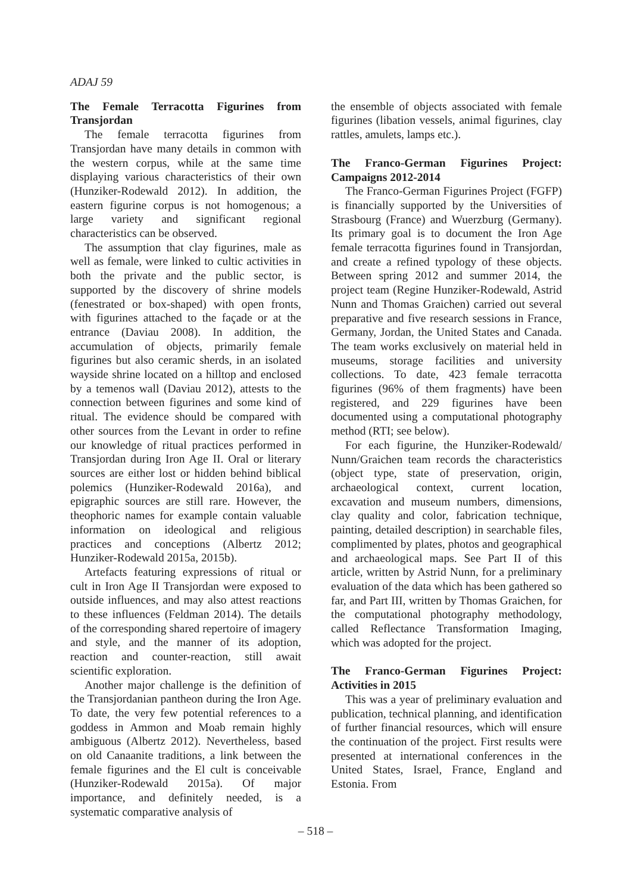ADAJ 59
The Female Terracotta Figurines from Transjordan
The female terracotta figurines from Transjordan have many details in common with the western corpus, while at the same time displaying various characteristics of their own (Hunziker-Rodewald 2012). In addition, the eastern figurine corpus is not homogenous; a large variety and significant regional characteristics can be observed.
The assumption that clay figurines, male as well as female, were linked to cultic activities in both the private and the public sector, is supported by the discovery of shrine models (fenestrated or box-shaped) with open fronts, with figurines attached to the façade or at the entrance (Daviau 2008). In addition, the accumulation of objects, primarily female figurines but also ceramic sherds, in an isolated wayside shrine located on a hilltop and enclosed by a temenos wall (Daviau 2012), attests to the connection between figurines and some kind of ritual. The evidence should be compared with other sources from the Levant in order to refine our knowledge of ritual practices performed in Transjordan during Iron Age II. Oral or literary sources are either lost or hidden behind biblical polemics (Hunziker-Rodewald 2016a), and epigraphic sources are still rare. However, the theophoric names for example contain valuable information on ideological and religious practices and conceptions (Albertz 2012; Hunziker-Rodewald 2015a, 2015b).
Artefacts featuring expressions of ritual or cult in Iron Age II Transjordan were exposed to outside influences, and may also attest reactions to these influences (Feldman 2014). The details of the corresponding shared repertoire of imagery and style, and the manner of its adoption, reaction and counter-reaction, still await scientific exploration.
Another major challenge is the definition of the Transjordanian pantheon during the Iron Age. To date, the very few potential references to a goddess in Ammon and Moab remain highly ambiguous (Albertz 2012). Nevertheless, based on old Canaanite traditions, a link between the female figurines and the El cult is conceivable (Hunziker-Rodewald 2015a). Of major importance, and definitely needed, is a systematic comparative analysis of
the ensemble of objects associated with female figurines (libation vessels, animal figurines, clay rattles, amulets, lamps etc.).
The Franco-German Figurines Project: Campaigns 2012-2014
The Franco-German Figurines Project (FGFP) is financially supported by the Universities of Strasbourg (France) and Wuerzburg (Germany). Its primary goal is to document the Iron Age female terracotta figurines found in Transjordan, and create a refined typology of these objects. Between spring 2012 and summer 2014, the project team (Regine Hunziker-Rodewald, Astrid Nunn and Thomas Graichen) carried out several preparative and five research sessions in France, Germany, Jordan, the United States and Canada. The team works exclusively on material held in museums, storage facilities and university collections. To date, 423 female terracotta figurines (96% of them fragments) have been registered, and 229 figurines have been documented using a computational photography method (RTI; see below).
For each figurine, the Hunziker-Rodewald/ Nunn/Graichen team records the characteristics (object type, state of preservation, origin, archaeological context, current location, excavation and museum numbers, dimensions, clay quality and color, fabrication technique, painting, detailed description) in searchable files, complimented by plates, photos and geographical and archaeological maps. See Part II of this article, written by Astrid Nunn, for a preliminary evaluation of the data which has been gathered so far, and Part III, written by Thomas Graichen, for the computational photography methodology, called Reflectance Transformation Imaging, which was adopted for the project.
The Franco-German Figurines Project: Activities in 2015
This was a year of preliminary evaluation and publication, technical planning, and identification of further financial resources, which will ensure the continuation of the project. First results were presented at international conferences in the United States, Israel, France, England and Estonia. From
– 518 –